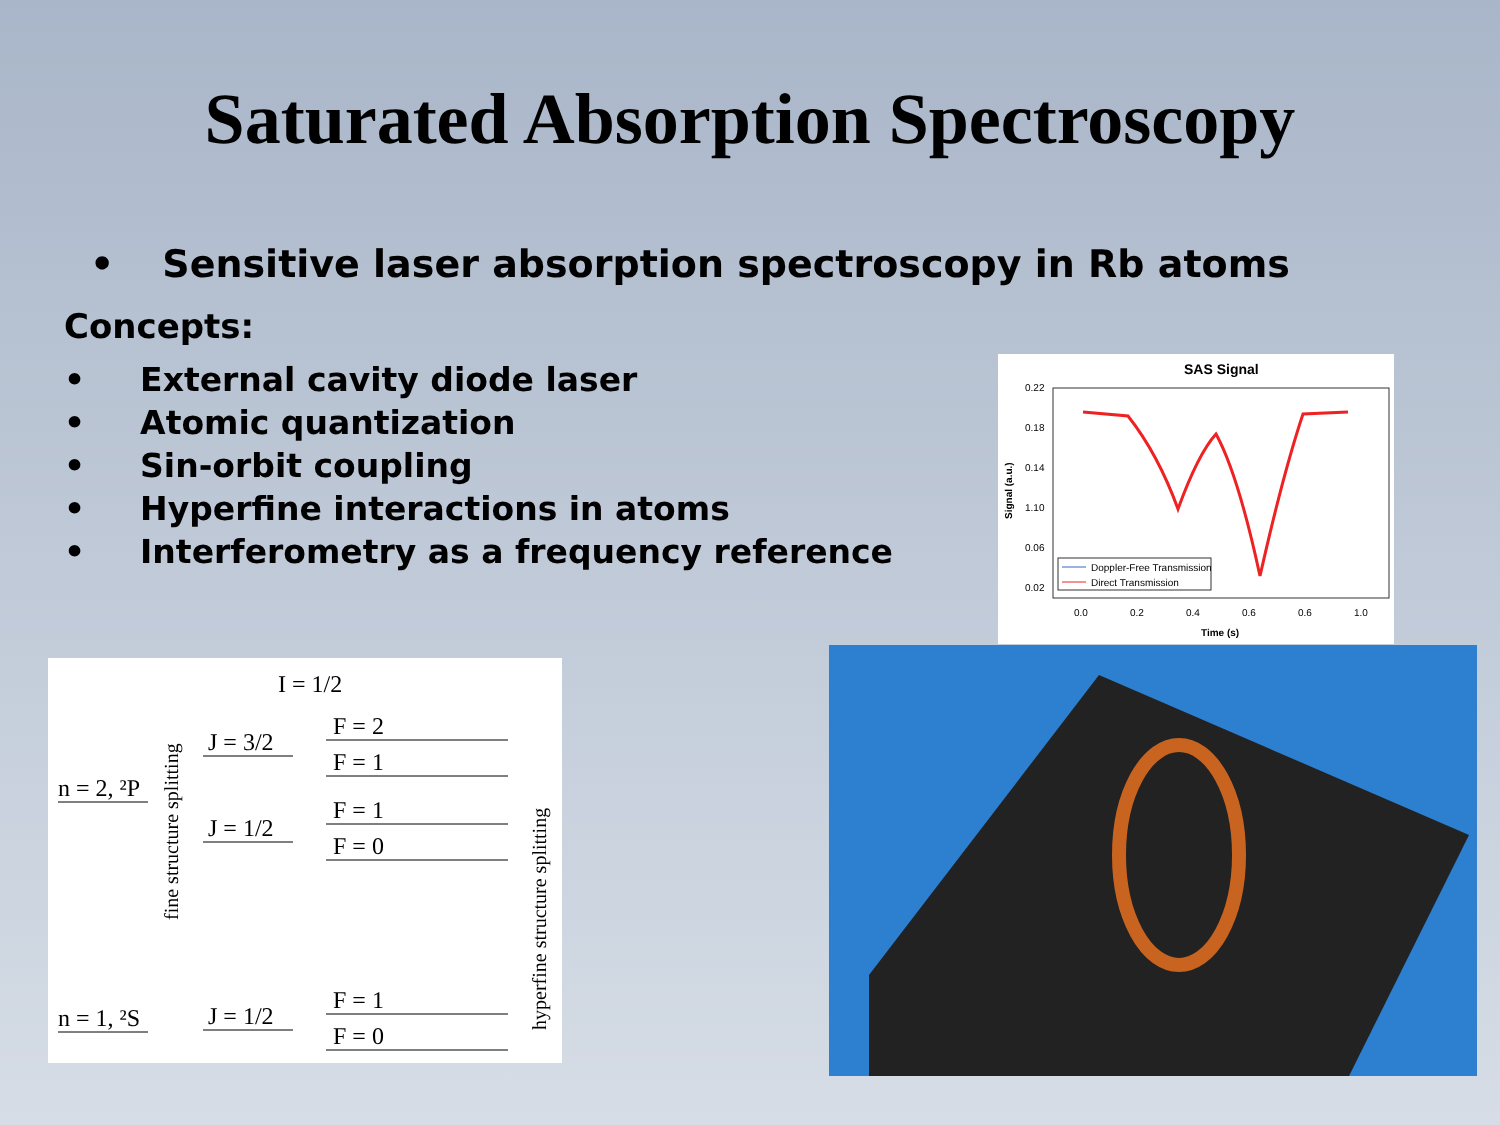Saturated Absorption Spectroscopy
• Sensitive laser absorption spectroscopy in Rb atoms
Concepts:
• External cavity diode laser
• Atomic quantization
• Sin-orbit coupling
• Hyperfine interactions in atoms
• Interferometry as a frequency reference
SAS Signal
0.22
0.18
0.14
1.10
0.06
0.02
0.0
0.2
0.4
0.6
0.6
1.0
Time (s)
Signal (a.u.)
Doppler-Free Transmission
Direct Transmission
I = 1/2
n = 2, ²P
J = 3/2
J = 1/2
F = 2
F = 1
F = 1
F = 0
n = 1, ²S
J = 1/2
F = 1
F = 0
fine structure splitting
hyperfine structure splitting